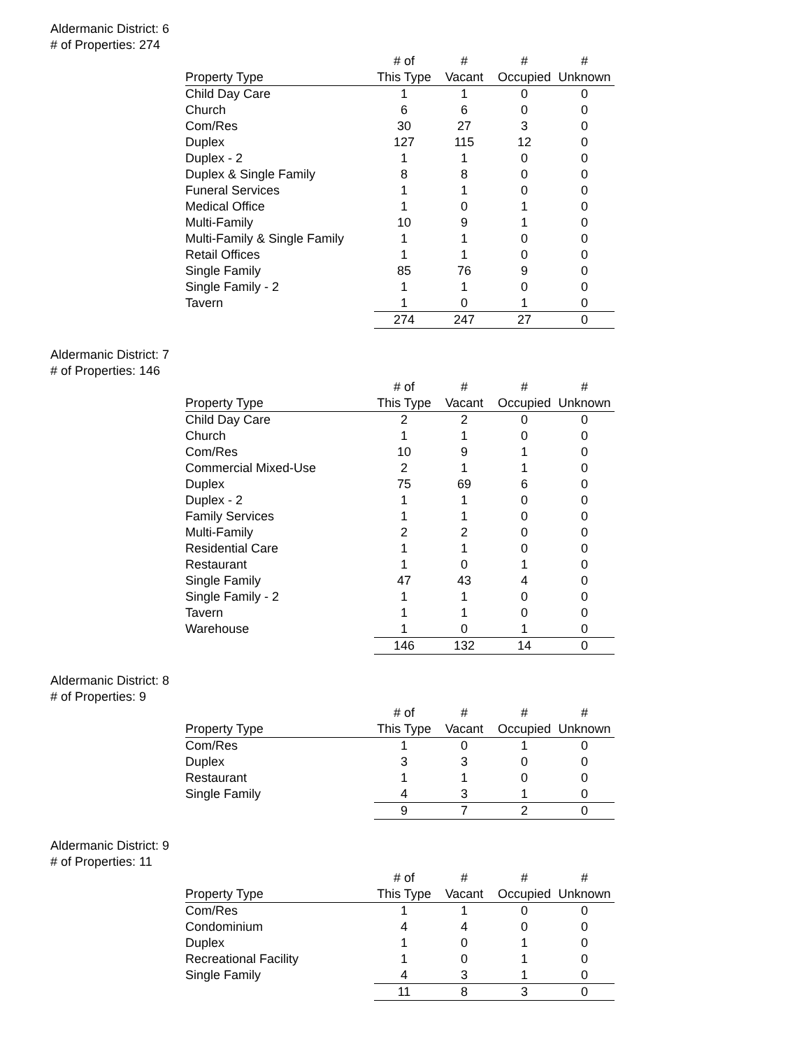Aldermanic District: 6
# of Properties: 274
| | # of | # | # | # |
| --- | --- | --- | --- | --- |
| Property Type | This Type | Vacant | Occupied | Unknown |
| Child Day Care | 1 | 1 | 0 | 0 |
| Church | 6 | 6 | 0 | 0 |
| Com/Res | 30 | 27 | 3 | 0 |
| Duplex | 127 | 115 | 12 | 0 |
| Duplex - 2 | 1 | 1 | 0 | 0 |
| Duplex & Single Family | 8 | 8 | 0 | 0 |
| Funeral Services | 1 | 1 | 0 | 0 |
| Medical Office | 1 | 0 | 1 | 0 |
| Multi-Family | 10 | 9 | 1 | 0 |
| Multi-Family & Single Family | 1 | 1 | 0 | 0 |
| Retail Offices | 1 | 1 | 0 | 0 |
| Single Family | 85 | 76 | 9 | 0 |
| Single Family - 2 | 1 | 1 | 0 | 0 |
| Tavern | 1 | 0 | 1 | 0 |
| | 274 | 247 | 27 | 0 |
Aldermanic District: 7
# of Properties: 146
| | # of | # | # | # |
| --- | --- | --- | --- | --- |
| Property Type | This Type | Vacant | Occupied | Unknown |
| Child Day Care | 2 | 2 | 0 | 0 |
| Church | 1 | 1 | 0 | 0 |
| Com/Res | 10 | 9 | 1 | 0 |
| Commercial Mixed-Use | 2 | 1 | 1 | 0 |
| Duplex | 75 | 69 | 6 | 0 |
| Duplex - 2 | 1 | 1 | 0 | 0 |
| Family Services | 1 | 1 | 0 | 0 |
| Multi-Family | 2 | 2 | 0 | 0 |
| Residential Care | 1 | 1 | 0 | 0 |
| Restaurant | 1 | 0 | 1 | 0 |
| Single Family | 47 | 43 | 4 | 0 |
| Single Family - 2 | 1 | 1 | 0 | 0 |
| Tavern | 1 | 1 | 0 | 0 |
| Warehouse | 1 | 0 | 1 | 0 |
| | 146 | 132 | 14 | 0 |
Aldermanic District: 8
# of Properties: 9
| | # of | # | # | # |
| --- | --- | --- | --- | --- |
| Property Type | This Type | Vacant | Occupied | Unknown |
| Com/Res | 1 | 0 | 1 | 0 |
| Duplex | 3 | 3 | 0 | 0 |
| Restaurant | 1 | 1 | 0 | 0 |
| Single Family | 4 | 3 | 1 | 0 |
| | 9 | 7 | 2 | 0 |
Aldermanic District: 9
# of Properties: 11
| | # of | # | # | # |
| --- | --- | --- | --- | --- |
| Property Type | This Type | Vacant | Occupied | Unknown |
| Com/Res | 1 | 1 | 0 | 0 |
| Condominium | 4 | 4 | 0 | 0 |
| Duplex | 1 | 0 | 1 | 0 |
| Recreational Facility | 1 | 0 | 1 | 0 |
| Single Family | 4 | 3 | 1 | 0 |
| | 11 | 8 | 3 | 0 |